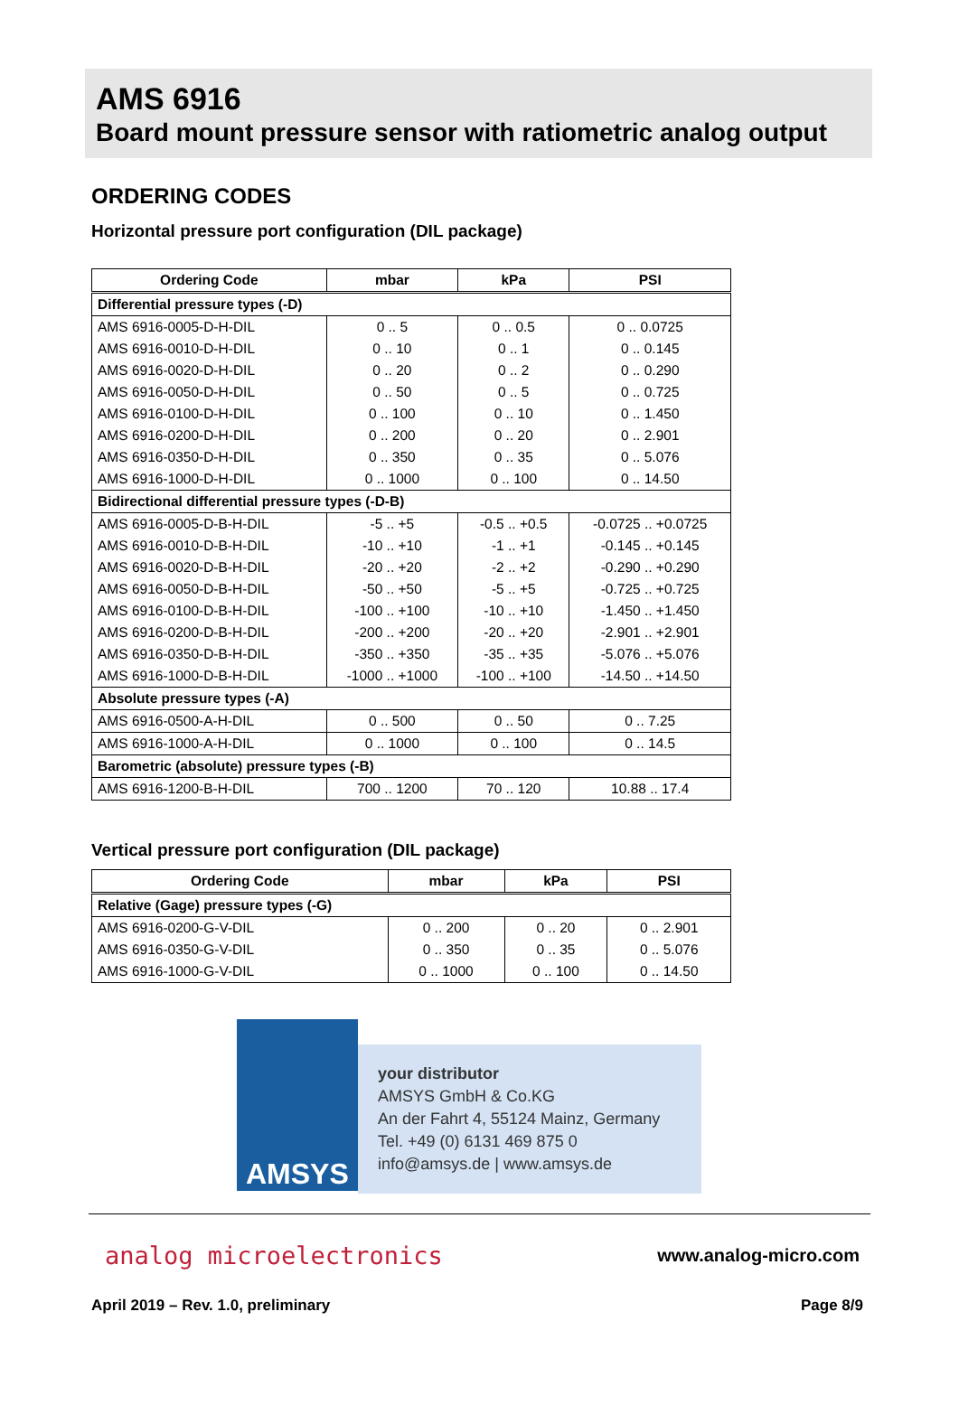AMS 6916
Board mount pressure sensor with ratiometric analog output
ORDERING CODES
Horizontal pressure port configuration (DIL package)
| Ordering Code | mbar | kPa | PSI |
| --- | --- | --- | --- |
| Differential pressure types (-D) | | | |
| AMS 6916-0005-D-H-DIL | 0 .. 5 | 0 .. 0.5 | 0 .. 0.0725 |
| AMS 6916-0010-D-H-DIL | 0 .. 10 | 0 .. 1 | 0 .. 0.145 |
| AMS 6916-0020-D-H-DIL | 0 .. 20 | 0 .. 2 | 0 .. 0.290 |
| AMS 6916-0050-D-H-DIL | 0 .. 50 | 0 .. 5 | 0 .. 0.725 |
| AMS 6916-0100-D-H-DIL | 0 .. 100 | 0 .. 10 | 0 .. 1.450 |
| AMS 6916-0200-D-H-DIL | 0 .. 200 | 0 .. 20 | 0 .. 2.901 |
| AMS 6916-0350-D-H-DIL | 0 .. 350 | 0 .. 35 | 0 .. 5.076 |
| AMS 6916-1000-D-H-DIL | 0 .. 1000 | 0 .. 100 | 0 .. 14.50 |
| Bidirectional differential pressure types (-D-B) | | | |
| AMS 6916-0005-D-B-H-DIL | -5 .. +5 | -0.5 .. +0.5 | -0.0725 .. +0.0725 |
| AMS 6916-0010-D-B-H-DIL | -10 .. +10 | -1 .. +1 | -0.145 .. +0.145 |
| AMS 6916-0020-D-B-H-DIL | -20 .. +20 | -2 .. +2 | -0.290 .. +0.290 |
| AMS 6916-0050-D-B-H-DIL | -50 .. +50 | -5 .. +5 | -0.725 .. +0.725 |
| AMS 6916-0100-D-B-H-DIL | -100 .. +100 | -10 .. +10 | -1.450 .. +1.450 |
| AMS 6916-0200-D-B-H-DIL | -200 .. +200 | -20 .. +20 | -2.901 .. +2.901 |
| AMS 6916-0350-D-B-H-DIL | -350 .. +350 | -35 .. +35 | -5.076 .. +5.076 |
| AMS 6916-1000-D-B-H-DIL | -1000 .. +1000 | -100 .. +100 | -14.50 .. +14.50 |
| Absolute pressure types (-A) | | | |
| AMS 6916-0500-A-H-DIL | 0 .. 500 | 0 .. 50 | 0 .. 7.25 |
| AMS 6916-1000-A-H-DIL | 0 .. 1000 | 0 .. 100 | 0 .. 14.5 |
| Barometric (absolute) pressure types (-B) | | | |
| AMS 6916-1200-B-H-DIL | 700 .. 1200 | 70 .. 120 | 10.88 .. 17.4 |
Vertical pressure port configuration (DIL package)
| Ordering Code | mbar | kPa | PSI |
| --- | --- | --- | --- |
| Relative (Gage) pressure types (-G) | | | |
| AMS 6916-0200-G-V-DIL | 0 .. 200 | 0 .. 20 | 0 .. 2.901 |
| AMS 6916-0350-G-V-DIL | 0 .. 350 | 0 .. 35 | 0 .. 5.076 |
| AMS 6916-1000-G-V-DIL | 0 .. 1000 | 0 .. 100 | 0 .. 14.50 |
AMSYS
your distributor
AMSYS GmbH & Co.KG
An der Fahrt 4, 55124 Mainz, Germany
Tel. +49 (0) 6131 469 875 0
info@amsys.de | www.amsys.de
analog microelectronics www.analog-micro.com
April 2019 – Rev. 1.0, preliminary Page 8/9